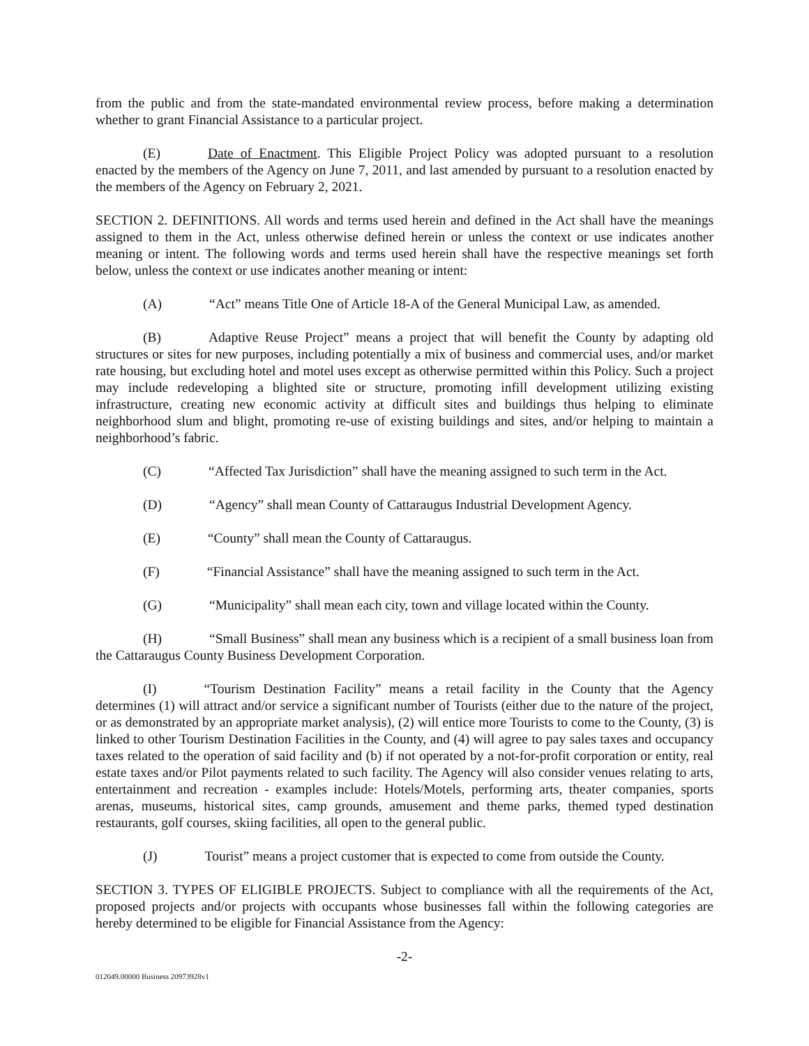from the public and from the state-mandated environmental review process, before making a determination whether to grant Financial Assistance to a particular project.
(E) Date of Enactment. This Eligible Project Policy was adopted pursuant to a resolution enacted by the members of the Agency on June 7, 2011, and last amended by pursuant to a resolution enacted by the members of the Agency on February 2, 2021.
SECTION 2. DEFINITIONS. All words and terms used herein and defined in the Act shall have the meanings assigned to them in the Act, unless otherwise defined herein or unless the context or use indicates another meaning or intent. The following words and terms used herein shall have the respective meanings set forth below, unless the context or use indicates another meaning or intent:
(A) “Act” means Title One of Article 18-A of the General Municipal Law, as amended.
(B) Adaptive Reuse Project” means a project that will benefit the County by adapting old structures or sites for new purposes, including potentially a mix of business and commercial uses, and/or market rate housing, but excluding hotel and motel uses except as otherwise permitted within this Policy. Such a project may include redeveloping a blighted site or structure, promoting infill development utilizing existing infrastructure, creating new economic activity at difficult sites and buildings thus helping to eliminate neighborhood slum and blight, promoting re-use of existing buildings and sites, and/or helping to maintain a neighborhood’s fabric.
(C) “Affected Tax Jurisdiction” shall have the meaning assigned to such term in the Act.
(D) “Agency” shall mean County of Cattaraugus Industrial Development Agency.
(E) “County” shall mean the County of Cattaraugus.
(F) “Financial Assistance” shall have the meaning assigned to such term in the Act.
(G) “Municipality” shall mean each city, town and village located within the County.
(H) “Small Business” shall mean any business which is a recipient of a small business loan from the Cattaraugus County Business Development Corporation.
(I) “Tourism Destination Facility” means a retail facility in the County that the Agency determines (1) will attract and/or service a significant number of Tourists (either due to the nature of the project, or as demonstrated by an appropriate market analysis), (2) will entice more Tourists to come to the County, (3) is linked to other Tourism Destination Facilities in the County, and (4) will agree to pay sales taxes and occupancy taxes related to the operation of said facility and (b) if not operated by a not-for-profit corporation or entity, real estate taxes and/or Pilot payments related to such facility. The Agency will also consider venues relating to arts, entertainment and recreation - examples include: Hotels/Motels, performing arts, theater companies, sports arenas, museums, historical sites, camp grounds, amusement and theme parks, themed typed destination restaurants, golf courses, skiing facilities, all open to the general public.
(J) Tourist” means a project customer that is expected to come from outside the County.
SECTION 3. TYPES OF ELIGIBLE PROJECTS. Subject to compliance with all the requirements of the Act, proposed projects and/or projects with occupants whose businesses fall within the following categories are hereby determined to be eligible for Financial Assistance from the Agency:
-2-
012049.00000 Business 20973928v1